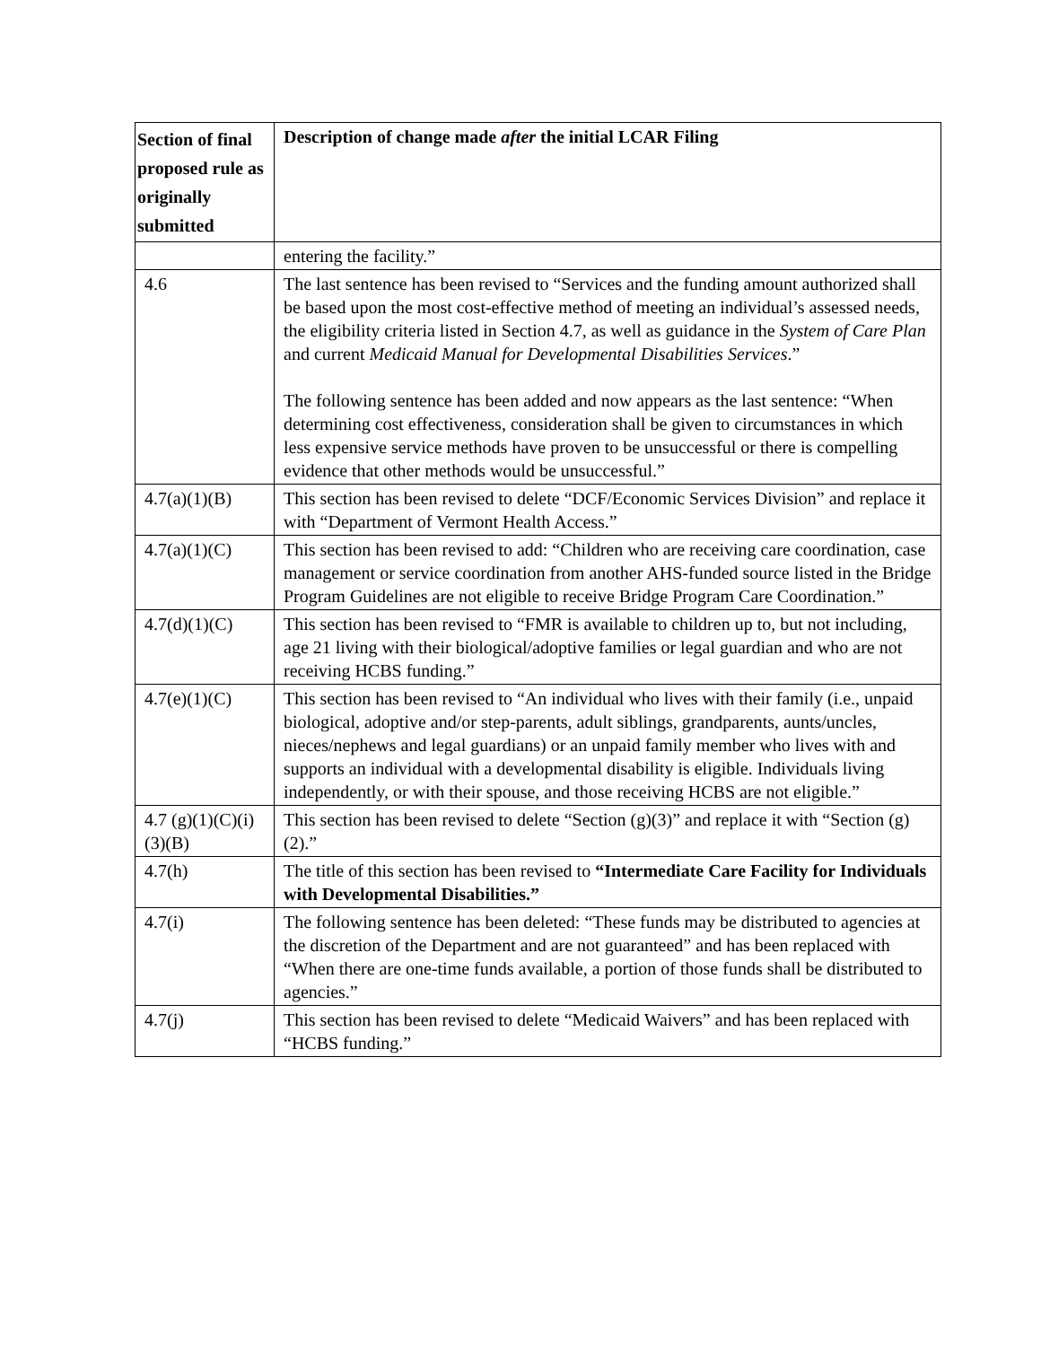| Section of final proposed rule as originally submitted | Description of change made after the initial LCAR Filing |
| --- | --- |
| | entering the facility.” |
| 4.6 | The last sentence has been revised to “Services and the funding amount authorized shall be based upon the most cost-effective method of meeting an individual’s assessed needs, the eligibility criteria listed in Section 4.7, as well as guidance in the System of Care Plan and current Medicaid Manual for Developmental Disabilities Services .” The following sentence has been added and now appears as the last sentence: “When determining cost effectiveness, consideration shall be given to circumstances in which less expensive service methods have proven to be unsuccessful or there is compelling evidence that other methods would be unsuccessful.” |
| 4.7(a)(1)(B) | This section has been revised to delete “DCF/Economic Services Division” and replace it with “Department of Vermont Health Access.” |
| 4.7(a)(1)(C) | This section has been revised to add: “Children who are receiving care coordination, case management or service coordination from another AHS-funded source listed in the Bridge Program Guidelines are not eligible to receive Bridge Program Care Coordination.” |
| 4.7(d)(1)(C) | This section has been revised to “FMR is available to children up to, but not including, age 21 living with their biological/adoptive families or legal guardian and who are not receiving HCBS funding.” |
| 4.7(e)(1)(C) | This section has been revised to “An individual who lives with their family (i.e., unpaid biological, adoptive and/or step-parents, adult siblings, grandparents, aunts/uncles, nieces/nephews and legal guardians) or an unpaid family member who lives with and supports an individual with a developmental disability is eligible. Individuals living independently, or with their spouse, and those receiving HCBS are not eligible.” |
| 4.7 (g)(1)(C)(i)(3)(B) | This section has been revised to delete “Section (g)(3)” and replace it with “Section (g)(2).” |
| 4.7(h) | The title of this section has been revised to “Intermediate Care Facility for Individuals with Developmental Disabilities.” |
| 4.7(i) | The following sentence has been deleted: “These funds may be distributed to agencies at the discretion of the Department and are not guaranteed” and has been replaced with “When there are one-time funds available, a portion of those funds shall be distributed to agencies.” |
| 4.7(j) | This section has been revised to delete “Medicaid Waivers” and has been replaced with “HCBS funding.” |